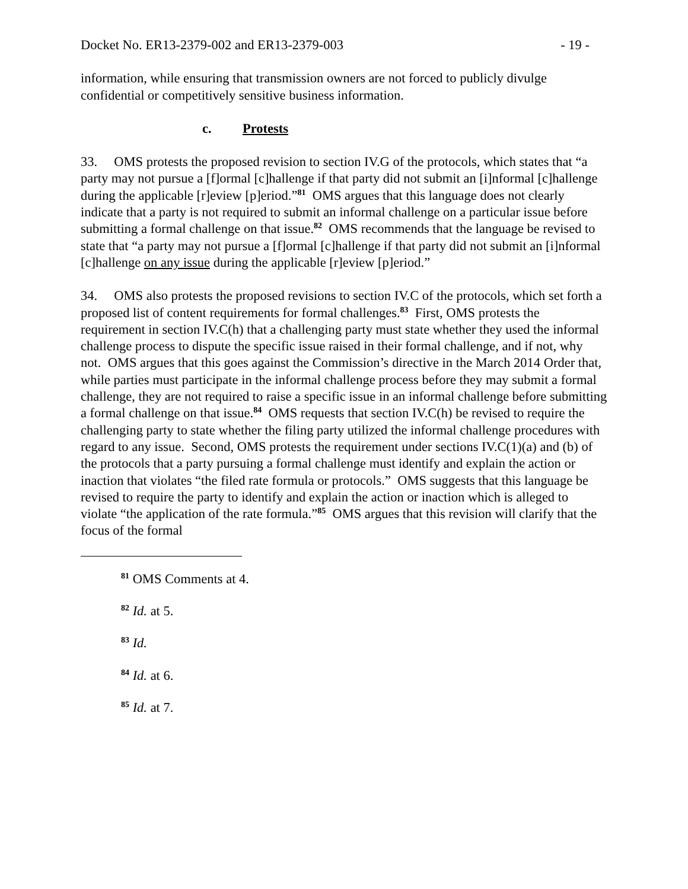Docket No. ER13-2379-002 and ER13-2379-003 - 19 -
information, while ensuring that transmission owners are not forced to publicly divulge confidential or competitively sensitive business information.
c. Protests
33. OMS protests the proposed revision to section IV.G of the protocols, which states that “a party may not pursue a [f]ormal [c]hallenge if that party did not submit an [i]nformal [c]hallenge during the applicable [r]eview [p]eriod.”<sup>81</sup> OMS argues that this language does not clearly indicate that a party is not required to submit an informal challenge on a particular issue before submitting a formal challenge on that issue.<sup>82</sup> OMS recommends that the language be revised to state that “a party may not pursue a [f]ormal [c]hallenge if that party did not submit an [i]nformal [c]hallenge on any issue during the applicable [r]eview [p]eriod.”
34. OMS also protests the proposed revisions to section IV.C of the protocols, which set forth a proposed list of content requirements for formal challenges.<sup>83</sup> First, OMS protests the requirement in section IV.C(h) that a challenging party must state whether they used the informal challenge process to dispute the specific issue raised in their formal challenge, and if not, why not. OMS argues that this goes against the Commission’s directive in the March 2014 Order that, while parties must participate in the informal challenge process before they may submit a formal challenge, they are not required to raise a specific issue in an informal challenge before submitting a formal challenge on that issue.<sup>84</sup> OMS requests that section IV.C(h) be revised to require the challenging party to state whether the filing party utilized the informal challenge procedures with regard to any issue. Second, OMS protests the requirement under sections IV.C(1)(a) and (b) of the protocols that a party pursuing a formal challenge must identify and explain the action or inaction that violates “the filed rate formula or protocols.” OMS suggests that this language be revised to require the party to identify and explain the action or inaction which is alleged to violate “the application of the rate formula.”<sup>85</sup> OMS argues that this revision will clarify that the focus of the formal
<sup>81</sup> OMS Comments at 4.
<sup>82</sup> Id. at 5.
<sup>83</sup> Id.
<sup>84</sup> Id. at 6.
<sup>85</sup> Id. at 7.